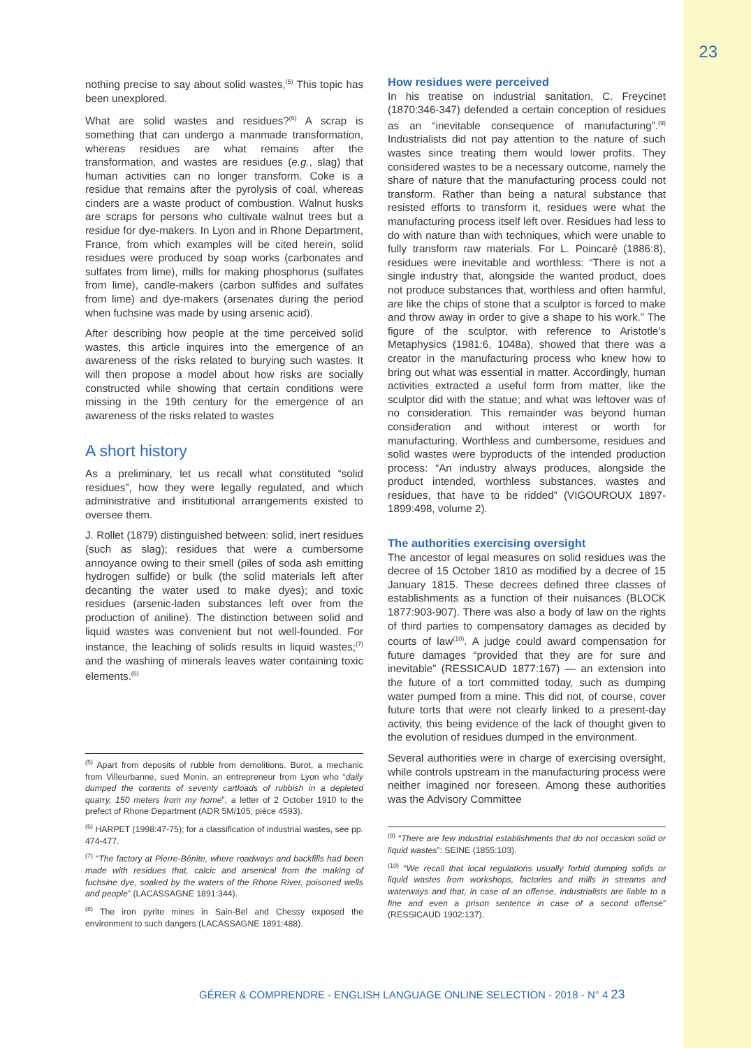23
nothing precise to say about solid wastes,<sup>(5)</sup> This topic has been unexplored.
What are solid wastes and residues?<sup>(6)</sup> A scrap is something that can undergo a manmade transformation, whereas residues are what remains after the transformation, and wastes are residues (e.g., slag) that human activities can no longer transform. Coke is a residue that remains after the pyrolysis of coal, whereas cinders are a waste product of combustion. Walnut husks are scraps for persons who cultivate walnut trees but a residue for dye-makers. In Lyon and in Rhone Department, France, from which examples will be cited herein, solid residues were produced by soap works (carbonates and sulfates from lime), mills for making phosphorus (sulfates from lime), candle-makers (carbon sulfides and sulfates from lime) and dye-makers (arsenates during the period when fuchsine was made by using arsenic acid).
After describing how people at the time perceived solid wastes, this article inquires into the emergence of an awareness of the risks related to burying such wastes. It will then propose a model about how risks are socially constructed while showing that certain conditions were missing in the 19th century for the emergence of an awareness of the risks related to wastes
A short history
As a preliminary, let us recall what constituted “solid residues”, how they were legally regulated, and which administrative and institutional arrangements existed to oversee them.
J. Rollet (1879) distinguished between: solid, inert residues (such as slag); residues that were a cumbersome annoyance owing to their smell (piles of soda ash emitting hydrogen sulfide) or bulk (the solid materials left after decanting the water used to make dyes); and toxic residues (arsenic-laden substances left over from the production of aniline). The distinction between solid and liquid wastes was convenient but not well-founded. For instance, the leaching of solids results in liquid wastes;<sup>(7)</sup> and the washing of minerals leaves water containing toxic elements.<sup>(8)</sup>
<sup>(5)</sup> Apart from deposits of rubble from demolitions. Burot, a mechanic from Villeurbanne, sued Monin, an entrepreneur from Lyon who “daily dumped the contents of seventy cartloads of rubbish in a depleted quarry, 150 meters from my home”, a letter of 2 October 1910 to the prefect of Rhone Department (ADR 5M/105, pièce 4593).
<sup>(6)</sup> HARPET (1998:47-75); for a classification of industrial wastes, see pp. 474-477.
<sup>(7)</sup> “The factory at Pierre-Bénite, where roadways and backfills had been made with residues that, calcic and arsenical from the making of fuchsine dye, soaked by the waters of the Rhone River, poisoned wells and people” (LACASSAGNE 1891:344).
<sup>(8)</sup> The iron pyrite mines in Sain-Bel and Chessy exposed the environment to such dangers (LACASSAGNE 1891:488).
How residues were perceived
In his treatise on industrial sanitation, C. Freycinet (1870:346-347) defended a certain conception of residues as an “inevitable consequence of manufacturing”.<sup>(9)</sup> Industrialists did not pay attention to the nature of such wastes since treating them would lower profits. They considered wastes to be a necessary outcome, namely the share of nature that the manufacturing process could not transform. Rather than being a natural substance that resisted efforts to transform it, residues were what the manufacturing process itself left over. Residues had less to do with nature than with techniques, which were unable to fully transform raw materials. For L. Poincaré (1886:8), residues were inevitable and worthless: “There is not a single industry that, alongside the wanted product, does not produce substances that, worthless and often harmful, are like the chips of stone that a sculptor is forced to make and throw away in order to give a shape to his work.” The figure of the sculptor, with reference to Aristotle’s Metaphysics (1981:6, 1048a), showed that there was a creator in the manufacturing process who knew how to bring out what was essential in matter. Accordingly, human activities extracted a useful form from matter, like the sculptor did with the statue; and what was leftover was of no consideration. This remainder was beyond human consideration and without interest or worth for manufacturing. Worthless and cumbersome, residues and solid wastes were byproducts of the intended production process: “An industry always produces, alongside the product intended, worthless substances, wastes and residues, that have to be ridded” (VIGOUROUX 1897-1899:498, volume 2).
The authorities exercising oversight
The ancestor of legal measures on solid residues was the decree of 15 October 1810 as modified by a decree of 15 January 1815. These decrees defined three classes of establishments as a function of their nuisances (BLOCK 1877:903-907). There was also a body of law on the rights of third parties to compensatory damages as decided by courts of law<sup>(10)</sup>. A judge could award compensation for future damages “provided that they are for sure and inevitable” (RESSICAUD 1877:167) — an extension into the future of a tort committed today, such as dumping water pumped from a mine. This did not, of course, cover future torts that were not clearly linked to a present-day activity, this being evidence of the lack of thought given to the evolution of residues dumped in the environment.
Several authorities were in charge of exercising oversight, while controls upstream in the manufacturing process were neither imagined nor foreseen. Among these authorities was the Advisory Committee
<sup>(9)</sup> “There are few industrial establishments that do not occasion solid or liquid wastes”: SEINE (1855:103).
<sup>(10)</sup> “We recall that local regulations usually forbid dumping solids or liquid wastes from workshops, factories and mills in streams and waterways and that, in case of an offense, industrialists are liable to a fine and even a prison sentence in case of a second offense” (RESSICAUD 1902:137).
GÉRER & COMPRENDRE - ENGLISH LANGUAGE ONLINE SELECTION - 2018 - N° 4 23